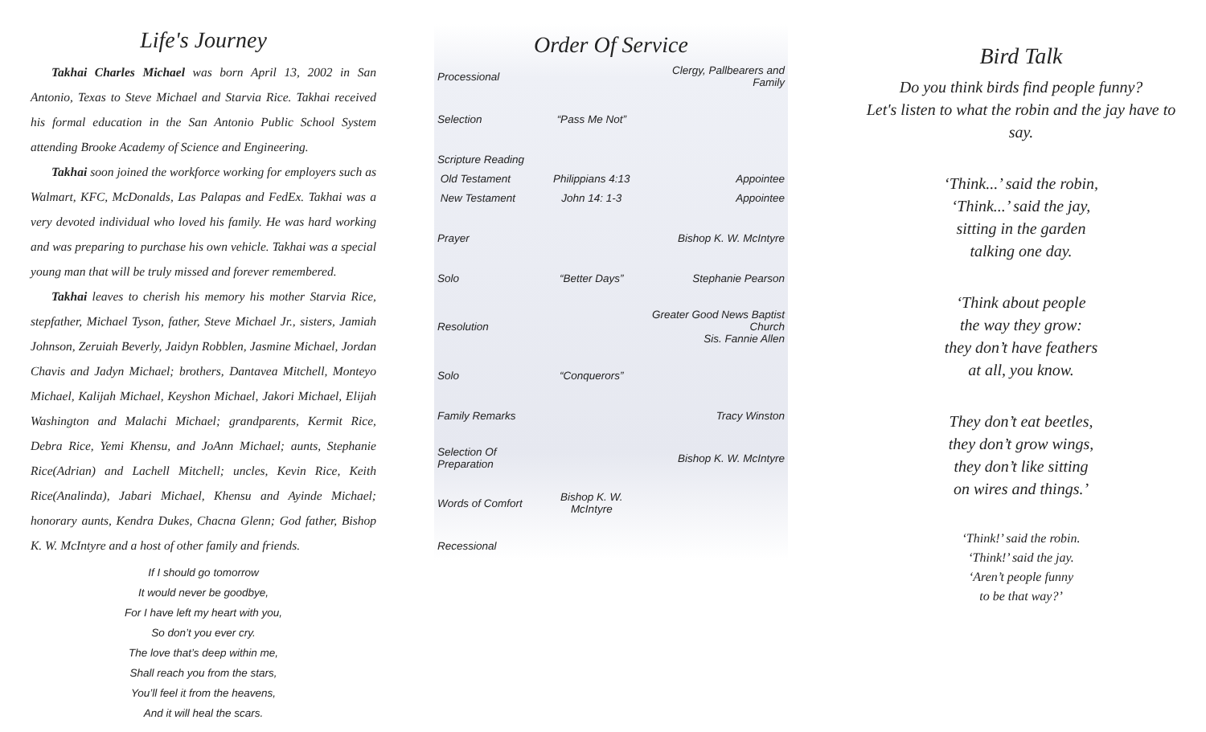Life's Journey
Takhai Charles Michael was born April 13, 2002 in San Antonio, Texas to Steve Michael and Starvia Rice. Takhai received his formal education in the San Antonio Public School System attending Brooke Academy of Science and Engineering.
Takhai soon joined the workforce working for employers such as Walmart, KFC, McDonalds, Las Palapas and FedEx. Takhai was a very devoted individual who loved his family. He was hard working and was preparing to purchase his own vehicle. Takhai was a special young man that will be truly missed and forever remembered.
Takhai leaves to cherish his memory his mother Starvia Rice, stepfather, Michael Tyson, father, Steve Michael Jr., sisters, Jamiah Johnson, Zeruiah Beverly, Jaidyn Robblen, Jasmine Michael, Jordan Chavis and Jadyn Michael; brothers, Dantavea Mitchell, Monteyo Michael, Kalijah Michael, Keyshon Michael, Jakori Michael, Elijah Washington and Malachi Michael; grandparents, Kermit Rice, Debra Rice, Yemi Khensu, and JoAnn Michael; aunts, Stephanie Rice(Adrian) and Lachell Mitchell; uncles, Kevin Rice, Keith Rice(Analinda), Jabari Michael, Khensu and Ayinde Michael; honorary aunts, Kendra Dukes, Chacna Glenn; God father, Bishop K. W. McIntyre and a host of other family and friends.
If I should go tomorrow
It would never be goodbye,
For I have left my heart with you,
So don’t you ever cry.
The love that’s deep within me,
Shall reach you from the stars,
You’ll feel it from the heavens,
And it will heal the scars.
Order Of Service
| Processional | | Clergy, Pallbearers and Family |
| Selection | “Pass Me Not” | |
| Scripture Reading | | |
| Old Testament | Philippians 4:13 | Appointee |
| New Testament | John 14: 1-3 | Appointee |
| Prayer | | Bishop K. W. McIntyre |
| Solo | “Better Days” | Stephanie Pearson |
| Resolution | | Greater Good News Baptist Church Sis. Fannie Allen |
| Solo | “Conquerors” | |
| Family Remarks | | Tracy Winston |
| Selection Of Preparation | | Bishop K. W. McIntyre |
| Words of Comfort | Bishop K. W. McIntyre | |
| Recessional | | |
Bird Talk
Do you think birds find people funny?
Let's listen to what the robin and the jay have to say.
‘Think...’ said the robin,
‘Think...’ said the jay,
sitting in the garden
talking one day.
‘Think about people
the way they grow:
they don’t have feathers
at all, you know.
They don’t eat beetles,
they don’t grow wings,
they don’t like sitting
on wires and things.’
‘Think!’ said the robin.
‘Think!’ said the jay.
‘Aren’t people funny
to be that way?’